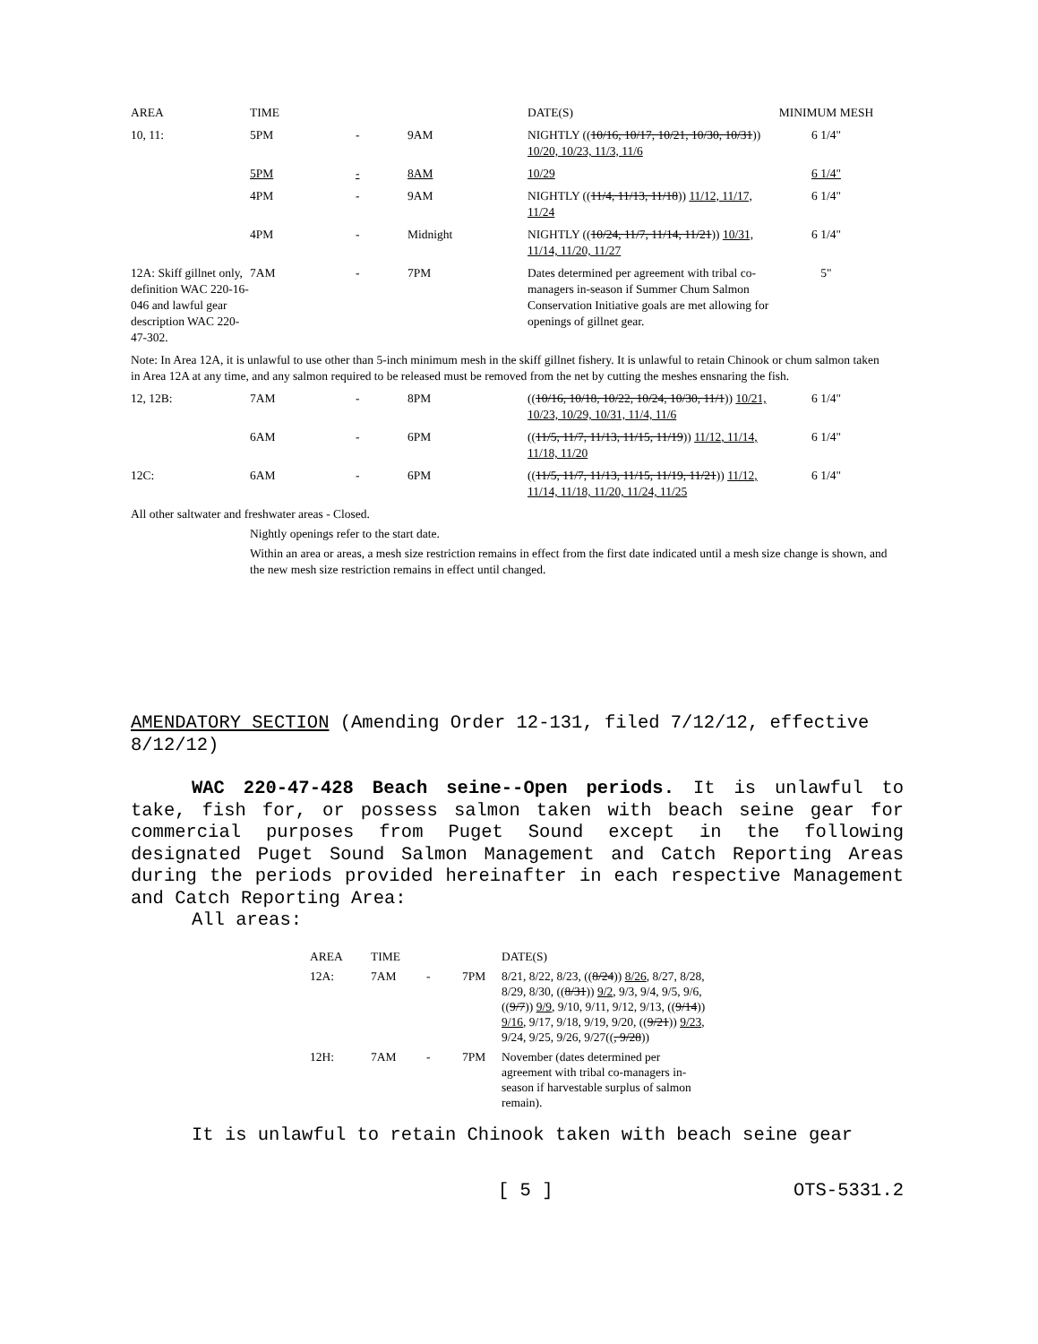| AREA | TIME | | | DATE(S) | MINIMUM MESH |
| --- | --- | --- | --- | --- | --- |
| 10, 11: | 5PM | - | 9AM | NIGHTLY (( 10/16, 10/17, 10/21, 10/30, 10/31 )) 10/20, 10/23, 11/3, 11/6 | 6 1/4" |
| | 5PM | - | 8AM | 10/29 | 6 1/4" |
| | 4PM | - | 9AM | NIGHTLY (( 11/4, 11/13, 11/18 )) 11/12, 11/17, 11/24 | 6 1/4" |
| | 4PM | - | Midnight | NIGHTLY (( 10/24, 11/7, 11/14, 11/21 )) 10/31, 11/14, 11/20, 11/27 | 6 1/4" |
| 12A: Skiff gillnet only, definition WAC 220-16-046 and lawful gear description WAC 220-47-302. | 7AM | - | 7PM | Dates determined per agreement with tribal co-managers in-season if Summer Chum Salmon Conservation Initiative goals are met allowing for openings of gillnet gear. | 5" |
| Note: In Area 12A, it is unlawful to use other than 5-inch minimum mesh in the skiff gillnet fishery. It is unlawful to retain Chinook or chum salmon taken in Area 12A at any time, and any salmon required to be released must be removed from the net by cutting the meshes ensnaring the fish. | | | | | |
| 12, 12B: | 7AM | - | 8PM | (( 10/16, 10/18, 10/22, 10/24, 10/30, 11/1 )) 10/21, 10/23, 10/29, 10/31, 11/4, 11/6 | 6 1/4" |
| | 6AM | - | 6PM | (( 11/5, 11/7, 11/13, 11/15, 11/19 )) 11/12, 11/14, 11/18, 11/20 | 6 1/4" |
| 12C: | 6AM | - | 6PM | (( 11/5, 11/7, 11/13, 11/15, 11/19, 11/21 )) 11/12, 11/14, 11/18, 11/20, 11/24, 11/25 | 6 1/4" |
All other saltwater and freshwater areas - Closed.
Nightly openings refer to the start date.
Within an area or areas, a mesh size restriction remains in effect from the first date indicated until a mesh size change is shown, and the new mesh size restriction remains in effect until changed.
AMENDATORY SECTION (Amending Order 12-131, filed 7/12/12, effective 8/12/12)
WAC 220-47-428 Beach seine--Open periods. It is unlawful to take, fish for, or possess salmon taken with beach seine gear for commercial purposes from Puget Sound except in the following designated Puget Sound Salmon Management and Catch Reporting Areas during the periods provided hereinafter in each respective Management and Catch Reporting Area:
All areas:
| AREA | TIME | | | DATE(S) |
| 12A: | 7AM | - | 7PM | 8/21, 8/22, 8/23, (( 8/24 )) 8/26 , 8/27, 8/28, 8/29, 8/30, (( 8/31 )) 9/2 , 9/3, 9/4, 9/5, 9/6, (( 9/7 )) 9/9 , 9/10, 9/11, 9/12, 9/13, (( 9/14 )) 9/16 , 9/17, 9/18, 9/19, 9/20, (( 9/21 )) 9/23 , 9/24, 9/25, 9/26, 9/27(( , 9/28 )) |
| 12H: | 7AM | - | 7PM | November (dates determined per agreement with tribal co-managers in-season if harvestable surplus of salmon remain). |
It is unlawful to retain Chinook taken with beach seine gear
[ 5 ] OTS-5331.2